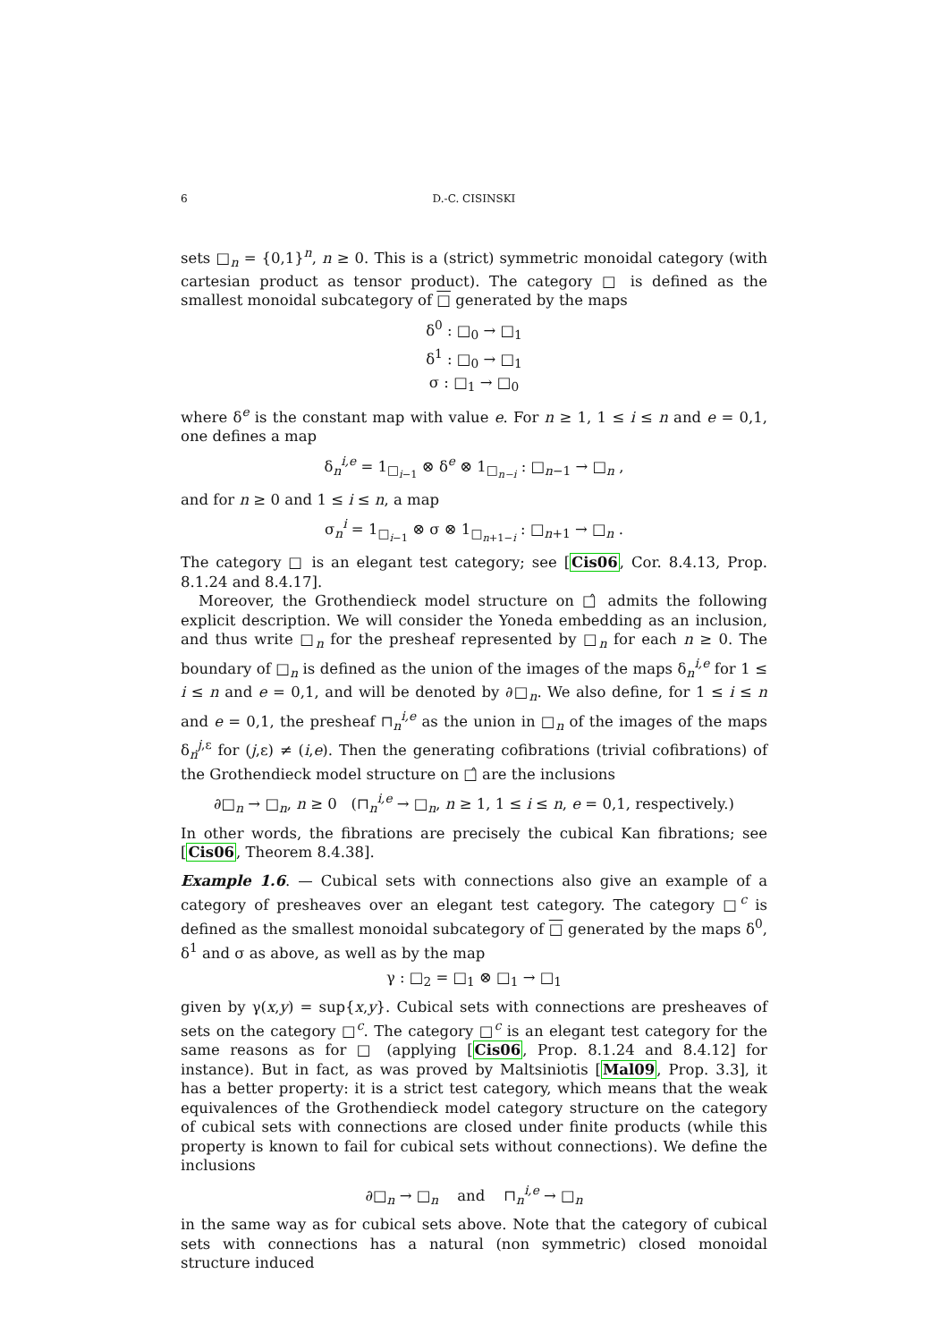6 D.-C. CISINSKI
sets □<sub>n</sub> = {0,1}<sup>n</sup>, n ≥ 0. This is a (strict) symmetric monoidal category (with cartesian product as tensor product). The category □ is defined as the smallest monoidal subcategory of □ generated by the maps
δ<sup>0</sup> : □<sub>0</sub> → □<sub>1</sub>
δ<sup>1</sup> : □<sub>0</sub> → □<sub>1</sub>
σ : □<sub>1</sub> → □<sub>0</sub>
where δ<sup>e</sup> is the constant map with value e. For n ≥ 1, 1 ≤ i ≤ n and e = 0,1, one defines a map
δ<sub>n</sub><sup>i,e</sup> = 1<sub>□<sub>i−1</sub></sub> ⊗ δ<sup>e</sup> ⊗ 1<sub>□<sub>n−i</sub></sub> : □<sub>n−1</sub> → □<sub>n</sub> ,
and for n ≥ 0 and 1 ≤ i ≤ n, a map
σ<sub>n</sub><sup>i</sup> = 1<sub>□<sub>i−1</sub></sub> ⊗ σ ⊗ 1<sub>□<sub>n+1−i</sub></sub> : □<sub>n+1</sub> → □<sub>n</sub> .
The category □ is an elegant test category; see [Cis06, Cor. 8.4.13, Prop. 8.1.24 and 8.4.17].
Moreover, the Grothendieck model structure on □̂ admits the following explicit description. We will consider the Yoneda embedding as an inclusion, and thus write □<sub>n</sub> for the presheaf represented by □<sub>n</sub> for each n ≥ 0. The boundary of □<sub>n</sub> is defined as the union of the images of the maps δ<sub>n</sub><sup>i,e</sup> for 1 ≤ i ≤ n and e = 0,1, and will be denoted by ∂□<sub>n</sub>. We also define, for 1 ≤ i ≤ n and e = 0,1, the presheaf ⊓<sub>n</sub><sup>i,e</sup> as the union in □<sub>n</sub> of the images of the maps δ<sub>n</sub><sup>j,ε</sup> for (j,ε) ≠ (i,e). Then the generating cofibrations (trivial cofibrations) of the Grothendieck model structure on □̂ are the inclusions
∂□<sub>n</sub> → □<sub>n</sub>, n ≥ 0 (⊓<sub>n</sub><sup>i,e</sup> → □<sub>n</sub>, n ≥ 1, 1 ≤ i ≤ n, e = 0,1, respectively.)
In other words, the fibrations are precisely the cubical Kan fibrations; see [Cis06, Theorem 8.4.38].
Example 1.6. — Cubical sets with connections also give an example of a category of presheaves over an elegant test category. The category □<sup>c</sup> is defined as the smallest monoidal subcategory of □ generated by the maps δ<sup>0</sup>, δ<sup>1</sup> and σ as above, as well as by the map
γ : □<sub>2</sub> = □<sub>1</sub> ⊗ □<sub>1</sub> → □<sub>1</sub>
given by γ(x,y) = sup{x,y}. Cubical sets with connections are presheaves of sets on the category □<sup>c</sup>. The category □<sup>c</sup> is an elegant test category for the same reasons as for □ (applying [Cis06, Prop. 8.1.24 and 8.4.12] for instance). But in fact, as was proved by Maltsiniotis [Mal09, Prop. 3.3], it has a better property: it is a strict test category, which means that the weak equivalences of the Grothendieck model category structure on the category of cubical sets with connections are closed under finite products (while this property is known to fail for cubical sets without connections). We define the inclusions
∂□<sub>n</sub> → □<sub>n</sub> and ⊓<sub>n</sub><sup>i,e</sup> → □<sub>n</sub>
in the same way as for cubical sets above. Note that the category of cubical sets with connections has a natural (non symmetric) closed monoidal structure induced